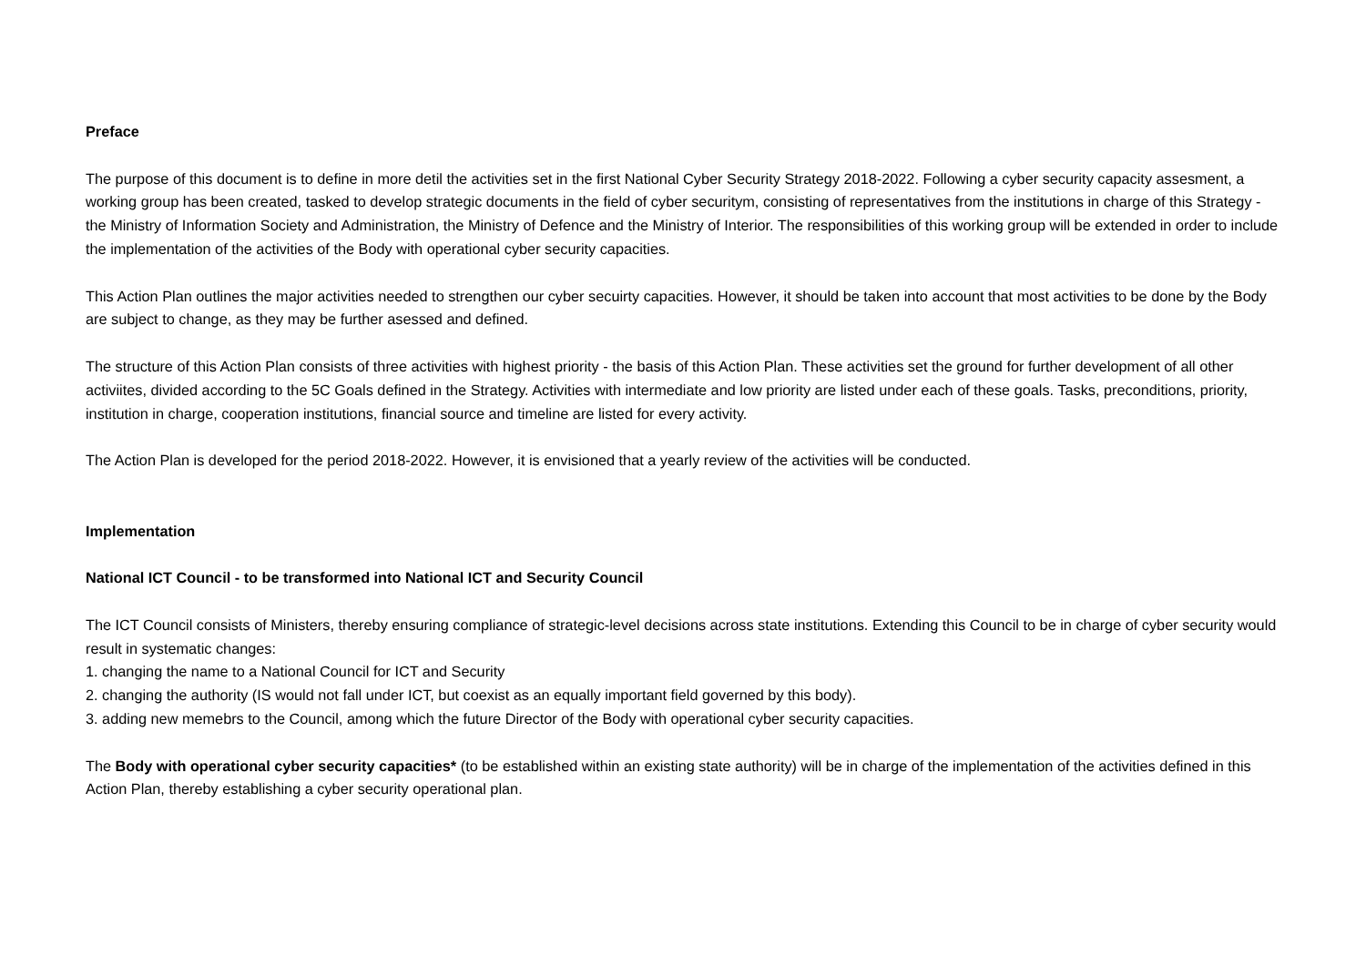Preface
The purpose of this document is to define in more detil the activities set in the first National Cyber Security Strategy 2018-2022. Following a cyber security capacity assesment, a working group has been created, tasked to develop strategic documents in the field of cyber securitym, consisting of representatives from the institutions in charge of this Strategy - the Ministry of Information Society and Administration, the Ministry of Defence and the Ministry of Interior. The responsibilities of this working group will be extended in order to include the implementation of the activities of the Body with operational cyber security capacities.
This Action Plan outlines the major activities needed to strengthen our cyber secuirty capacities. However, it should be taken into account that most activities to be done by the Body are subject to change, as they may be further asessed and defined.
The structure of this Action Plan consists of three activities with highest priority - the basis of this Action Plan. These activities set the ground for further development of all other activiites, divided according to the 5C Goals defined in the Strategy. Activities with intermediate and low priority are listed under each of these goals. Tasks, preconditions, priority, institution in charge, cooperation institutions, financial source and timeline are listed for every activity.
The Action Plan is developed for the period 2018-2022. However, it is envisioned that a yearly review of the activities will be conducted.
Implementation
National ICT Council - to be transformed into National ICT and Security Council
The ICT Council consists of Ministers, thereby ensuring compliance of strategic-level decisions across state institutions. Extending this Council to be in charge of cyber security would result in systematic changes:
1. changing the name to a National Council for ICT and Security
2. changing the authority (IS would not fall under ICT, but coexist as an equally important field governed by this body).
3. adding new memebrs to the Council, among which the future Director of the Body with operational cyber security capacities.
The Body with operational cyber security capacities* (to be established within an existing state authority) will be in charge of the implementation of the activities defined in this Action Plan, thereby establishing a cyber security operational plan.